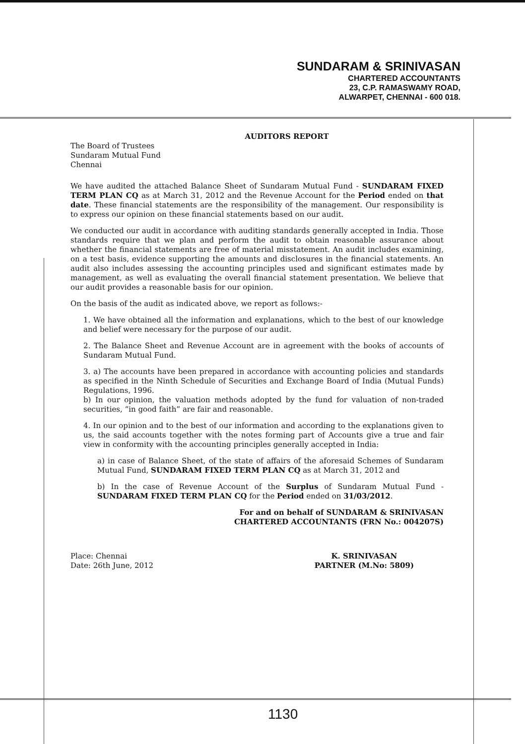SUNDARAM & SRINIVASAN
CHARTERED ACCOUNTANTS
23, C.P. RAMASWAMY ROAD,
ALWARPET, CHENNAI - 600 018.
AUDITORS REPORT
The Board of Trustees
Sundaram Mutual Fund
Chennai
We have audited the attached Balance Sheet of Sundaram Mutual Fund - SUNDARAM FIXED TERM PLAN CQ as at March 31, 2012 and the Revenue Account for the Period ended on that date. These financial statements are the responsibility of the management. Our responsibility is to express our opinion on these financial statements based on our audit.
We conducted our audit in accordance with auditing standards generally accepted in India. Those standards require that we plan and perform the audit to obtain reasonable assurance about whether the financial statements are free of material misstatement. An audit includes examining, on a test basis, evidence supporting the amounts and disclosures in the financial statements. An audit also includes assessing the accounting principles used and significant estimates made by management, as well as evaluating the overall financial statement presentation. We believe that our audit provides a reasonable basis for our opinion.
On the basis of the audit as indicated above, we report as follows:-
1. We have obtained all the information and explanations, which to the best of our knowledge and belief were necessary for the purpose of our audit.
2. The Balance Sheet and Revenue Account are in agreement with the books of accounts of Sundaram Mutual Fund.
3. a) The accounts have been prepared in accordance with accounting policies and standards as specified in the Ninth Schedule of Securities and Exchange Board of India (Mutual Funds) Regulations, 1996.
b) In our opinion, the valuation methods adopted by the fund for valuation of non-traded securities, “in good faith” are fair and reasonable.
4. In our opinion and to the best of our information and according to the explanations given to us, the said accounts together with the notes forming part of Accounts give a true and fair view in conformity with the accounting principles generally accepted in India:
a) in case of Balance Sheet, of the state of affairs of the aforesaid Schemes of Sundaram Mutual Fund, SUNDARAM FIXED TERM PLAN CQ as at March 31, 2012 and
b) In the case of Revenue Account of the Surplus of Sundaram Mutual Fund - SUNDARAM FIXED TERM PLAN CQ for the Period ended on 31/03/2012.
For and on behalf of SUNDARAM & SRINIVASAN
CHARTERED ACCOUNTANTS (FRN No.: 004207S)
Place: Chennai
Date: 26th June, 2012
K. SRINIVASAN
PARTNER (M.No: 5809)
1130